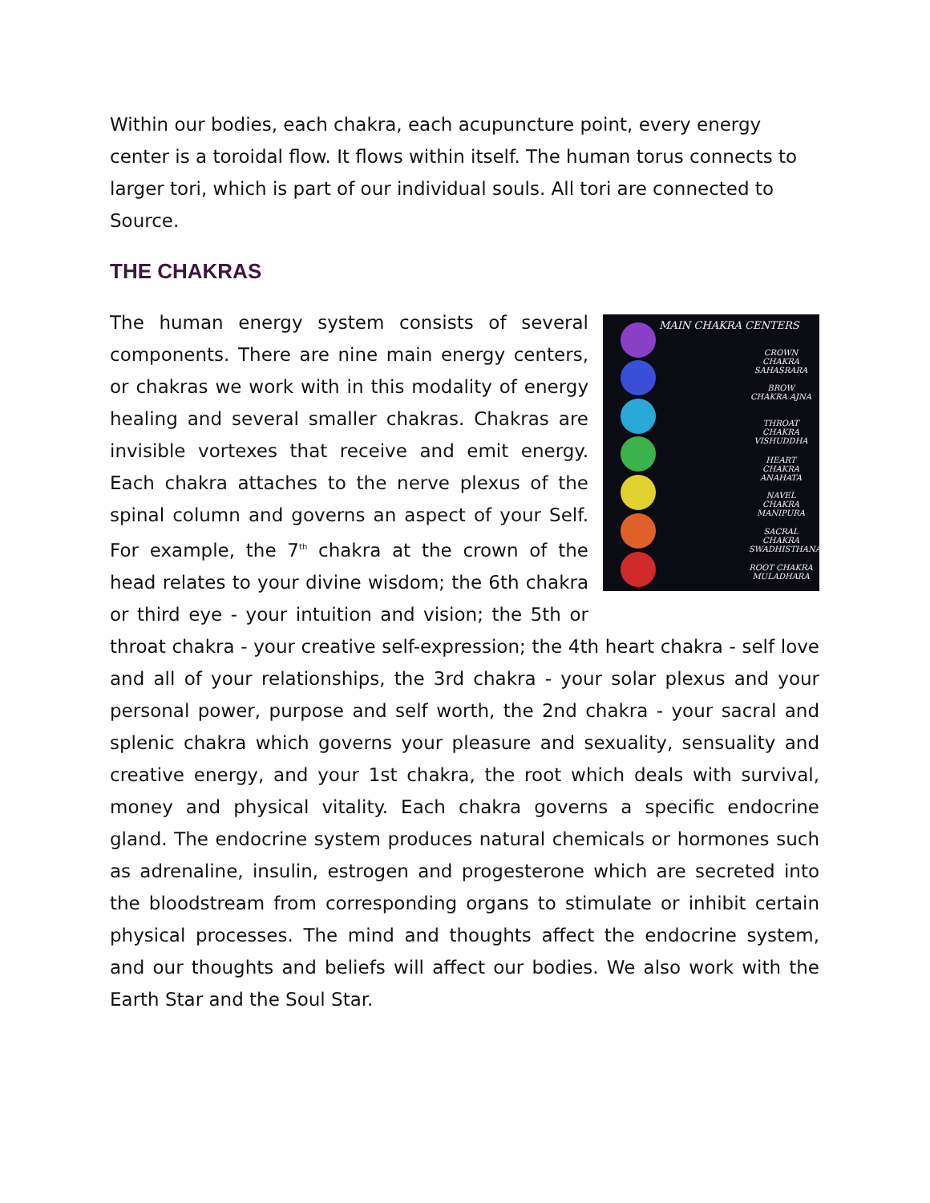Within our bodies, each chakra, each acupuncture point, every energy center is a toroidal flow. It flows within itself. The human torus connects to larger tori, which is part of our individual souls. All tori are connected to Source.
THE CHAKRAS
MAIN CHAKRA CENTERS
CROWN CHAKRA SAHASRARA
BROW CHAKRA AJNA
THROAT CHAKRA VISHUDDHA
HEART CHAKRA ANAHATA
NAVEL CHAKRA MANIPURA
SACRAL CHAKRA SWADHISTHANA
ROOT CHAKRA MULADHARA
The human energy system consists of several components. There are nine main energy centers, or chakras we work with in this modality of energy healing and several smaller chakras. Chakras are invisible vortexes that receive and emit energy. Each chakra attaches to the nerve plexus of the spinal column and governs an aspect of your Self. For example, the 7<sup>th</sup> chakra at the crown of the head relates to your divine wisdom; the 6th chakra or third eye - your intuition and vision; the 5th or throat chakra - your creative self-expression; the 4th heart chakra - self love and all of your relationships, the 3rd chakra - your solar plexus and your personal power, purpose and self worth, the 2nd chakra - your sacral and splenic chakra which governs your pleasure and sexuality, sensuality and creative energy, and your 1st chakra, the root which deals with survival, money and physical vitality. Each chakra governs a specific endocrine gland. The endocrine system produces natural chemicals or hormones such as adrenaline, insulin, estrogen and progesterone which are secreted into the bloodstream from corresponding organs to stimulate or inhibit certain physical processes. The mind and thoughts affect the endocrine system, and our thoughts and beliefs will affect our bodies. We also work with the Earth Star and the Soul Star.